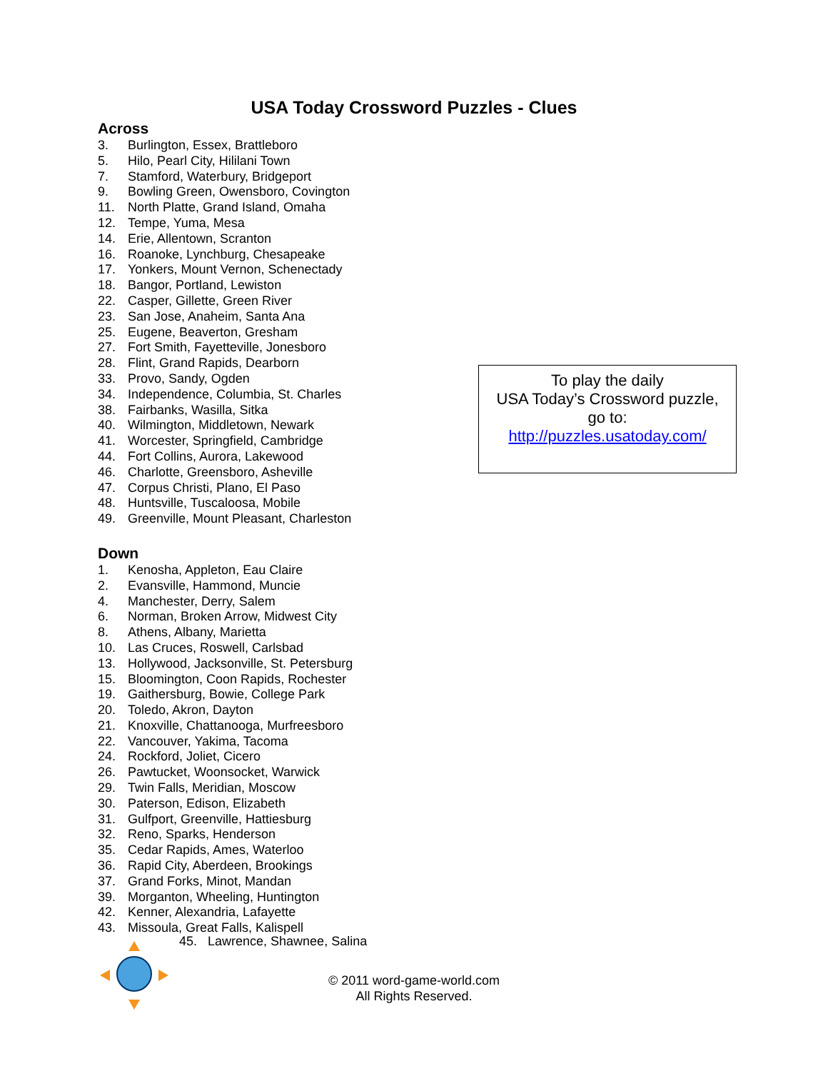USA Today Crossword Puzzles - Clues
Across
3. Burlington, Essex, Brattleboro
5. Hilo, Pearl City, Hililani Town
7. Stamford, Waterbury, Bridgeport
9. Bowling Green, Owensboro, Covington
11. North Platte, Grand Island, Omaha
12. Tempe, Yuma, Mesa
14. Erie, Allentown, Scranton
16. Roanoke, Lynchburg, Chesapeake
17. Yonkers, Mount Vernon, Schenectady
18. Bangor, Portland, Lewiston
22. Casper, Gillette, Green River
23. San Jose, Anaheim, Santa Ana
25. Eugene, Beaverton, Gresham
27. Fort Smith, Fayetteville, Jonesboro
28. Flint, Grand Rapids, Dearborn
33. Provo, Sandy, Ogden
34. Independence, Columbia, St. Charles
38. Fairbanks, Wasilla, Sitka
40. Wilmington, Middletown, Newark
41. Worcester, Springfield, Cambridge
44. Fort Collins, Aurora, Lakewood
46. Charlotte, Greensboro, Asheville
47. Corpus Christi, Plano, El Paso
48. Huntsville, Tuscaloosa, Mobile
49. Greenville, Mount Pleasant, Charleston
Down
1. Kenosha, Appleton, Eau Claire
2. Evansville, Hammond, Muncie
4. Manchester, Derry, Salem
6. Norman, Broken Arrow, Midwest City
8. Athens, Albany, Marietta
10. Las Cruces, Roswell, Carlsbad
13. Hollywood, Jacksonville, St. Petersburg
15. Bloomington, Coon Rapids, Rochester
19. Gaithersburg, Bowie, College Park
20. Toledo, Akron, Dayton
21. Knoxville, Chattanooga, Murfreesboro
22. Vancouver, Yakima, Tacoma
24. Rockford, Joliet, Cicero
26. Pawtucket, Woonsocket, Warwick
29. Twin Falls, Meridian, Moscow
30. Paterson, Edison, Elizabeth
31. Gulfport, Greenville, Hattiesburg
32. Reno, Sparks, Henderson
35. Cedar Rapids, Ames, Waterloo
36. Rapid City, Aberdeen, Brookings
37. Grand Forks, Minot, Mandan
39. Morganton, Wheeling, Huntington
42. Kenner, Alexandria, Lafayette
43. Missoula, Great Falls, Kalispell
To play the daily
USA Today’s Crossword puzzle,
go to:
http://puzzles.usatoday.com/
45. Lawrence, Shawnee, Salina
© 2011 word-game-world.com
All Rights Reserved.